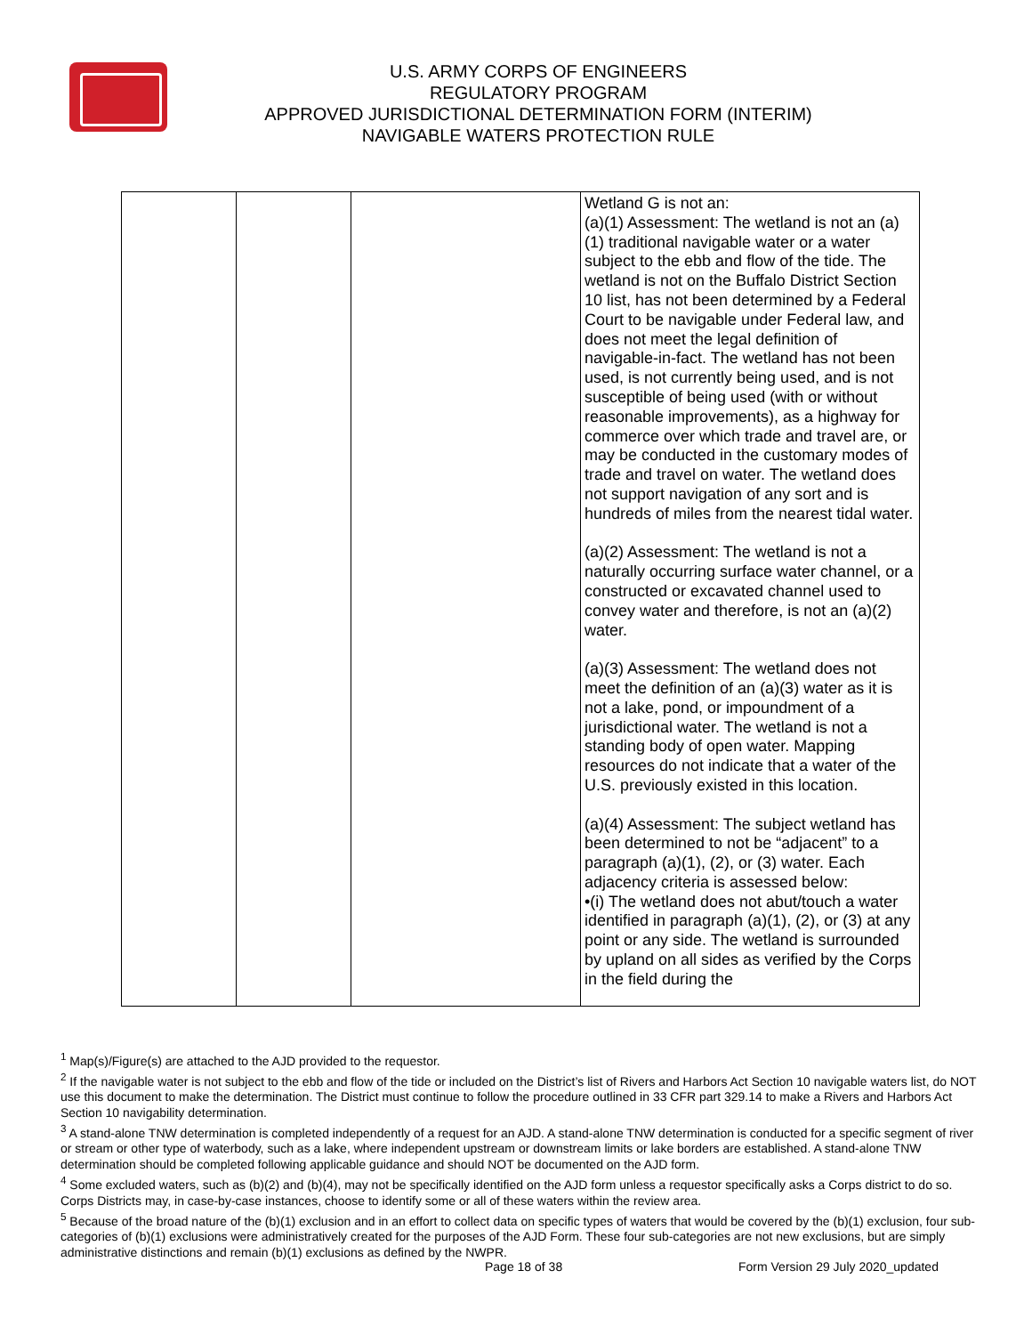U.S. ARMY CORPS OF ENGINEERS
REGULATORY PROGRAM
APPROVED JURISDICTIONAL DETERMINATION FORM (INTERIM)
NAVIGABLE WATERS PROTECTION RULE
| | | | Wetland G is not an: (a)(1) Assessment: The wetland is not an (a)(1) traditional navigable water or a water subject to the ebb and flow of the tide. The wetland is not on the Buffalo District Section 10 list, has not been determined by a Federal Court to be navigable under Federal law, and does not meet the legal definition of navigable-in-fact. The wetland has not been used, is not currently being used, and is not susceptible of being used (with or without reasonable improvements), as a highway for commerce over which trade and travel are, or may be conducted in the customary modes of trade and travel on water. The wetland does not support navigation of any sort and is hundreds of miles from the nearest tidal water. (a)(2) Assessment: The wetland is not a naturally occurring surface water channel, or a constructed or excavated channel used to convey water and therefore, is not an (a)(2) water. (a)(3) Assessment: The wetland does not meet the definition of an (a)(3) water as it is not a lake, pond, or impoundment of a jurisdictional water. The wetland is not a standing body of open water. Mapping resources do not indicate that a water of the U.S. previously existed in this location. (a)(4) Assessment: The subject wetland has been determined to not be “adjacent” to a paragraph (a)(1), (2), or (3) water. Each adjacency criteria is assessed below: •(i) The wetland does not abut/touch a water identified in paragraph (a)(1), (2), or (3) at any point or any side. The wetland is surrounded by upland on all sides as verified by the Corps in the field during the |
<sup>1</sup> Map(s)/Figure(s) are attached to the AJD provided to the requestor.
<sup>2</sup> If the navigable water is not subject to the ebb and flow of the tide or included on the District’s list of Rivers and Harbors Act Section 10 navigable waters list, do NOT use this document to make the determination. The District must continue to follow the procedure outlined in 33 CFR part 329.14 to make a Rivers and Harbors Act Section 10 navigability determination.
<sup>3</sup> A stand-alone TNW determination is completed independently of a request for an AJD. A stand-alone TNW determination is conducted for a specific segment of river or stream or other type of waterbody, such as a lake, where independent upstream or downstream limits or lake borders are established. A stand-alone TNW determination should be completed following applicable guidance and should NOT be documented on the AJD form.
<sup>4</sup> Some excluded waters, such as (b)(2) and (b)(4), may not be specifically identified on the AJD form unless a requestor specifically asks a Corps district to do so. Corps Districts may, in case-by-case instances, choose to identify some or all of these waters within the review area.
<sup>5</sup> Because of the broad nature of the (b)(1) exclusion and in an effort to collect data on specific types of waters that would be covered by the (b)(1) exclusion, four sub-categories of (b)(1) exclusions were administratively created for the purposes of the AJD Form. These four sub-categories are not new exclusions, but are simply administrative distinctions and remain (b)(1) exclusions as defined by the NWPR.
Page 18 of 38
Form Version 29 July 2020_updated